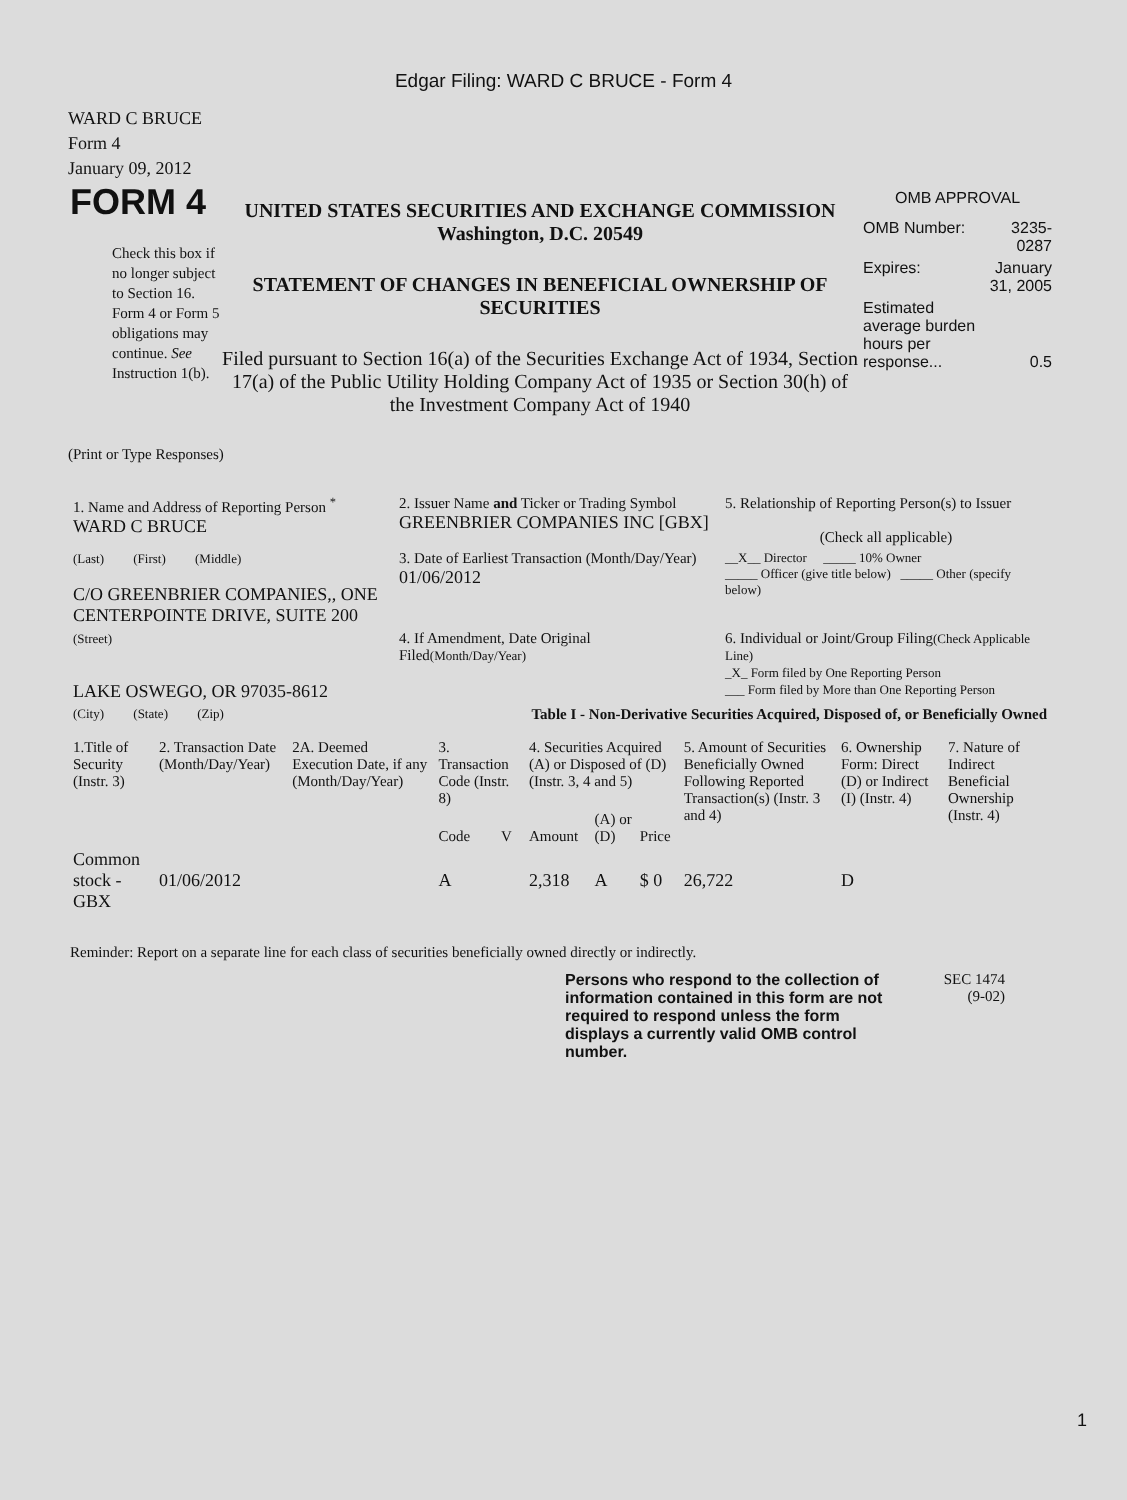Edgar Filing: WARD C BRUCE - Form 4
WARD C BRUCE
Form 4
January 09, 2012
FORM 4
Check this box if no longer subject to Section 16. Form 4 or Form 5 obligations may continue. See Instruction 1(b).
UNITED STATES SECURITIES AND EXCHANGE COMMISSION
Washington, D.C. 20549
STATEMENT OF CHANGES IN BENEFICIAL OWNERSHIP OF SECURITIES
Filed pursuant to Section 16(a) of the Securities Exchange Act of 1934, Section 17(a) of the Public Utility Holding Company Act of 1935 or Section 30(h) of the Investment Company Act of 1940
OMB APPROVAL
| OMB Number: | 3235-0287 |
| Expires: | January 31, 2005 |
| Estimated average burden hours per response... | 0.5 |
(Print or Type Responses)
| 1. Name and Address of Reporting Person <sup>*</sup> WARD C BRUCE | 2. Issuer Name and Ticker or Trading Symbol GREENBRIER COMPANIES INC [GBX] | 5. Relationship of Reporting Person(s) to Issuer (Check all applicable) |
| (Last) (First) (Middle) C/O GREENBRIER COMPANIES,, ONE CENTERPOINTE DRIVE, SUITE 200 | 3. Date of Earliest Transaction (Month/Day/Year) 01/06/2012 | __X__ Director _____ 10% Owner _____ Officer (give title below) _____ Other (specify below) |
| (Street) LAKE OSWEGO, OR 97035-8612 | 4. If Amendment, Date Original Filed (Month/Day/Year) | 6. Individual or Joint/Group Filing (Check Applicable Line) _X_ Form filed by One Reporting Person ___ Form filed by More than One Reporting Person |
| (City) (State) (Zip) | Table I - Non-Derivative Securities Acquired, Disposed of, or Beneficially Owned | |
| 1.Title of Security (Instr. 3) | 2. Transaction Date (Month/Day/Year) | 2A. Deemed Execution Date, if any (Month/Day/Year) | 3. Transaction Code (Instr. 8) | | 4. Securities Acquired (A) or Disposed of (D) (Instr. 3, 4 and 5) | | | 5. Amount of Securities Beneficially Owned Following Reported Transaction(s) (Instr. 3 and 4) | 6. Ownership Form: Direct (D) or Indirect (I) (Instr. 4) | 7. Nature of Indirect Beneficial Ownership (Instr. 4) |
| --- | --- | --- | --- | --- | --- | --- | --- | --- | --- | --- |
| | | | Code | V | Amount | (A) or (D) | Price | | | |
| Common stock - GBX | 01/06/2012 | | A | | 2,318 | A | $ 0 | 26,722 | D | |
Reminder: Report on a separate line for each class of securities beneficially owned directly or indirectly.
Persons who respond to the collection of information contained in this form are not required to respond unless the form displays a currently valid OMB control number.
SEC 1474
(9-02)
1